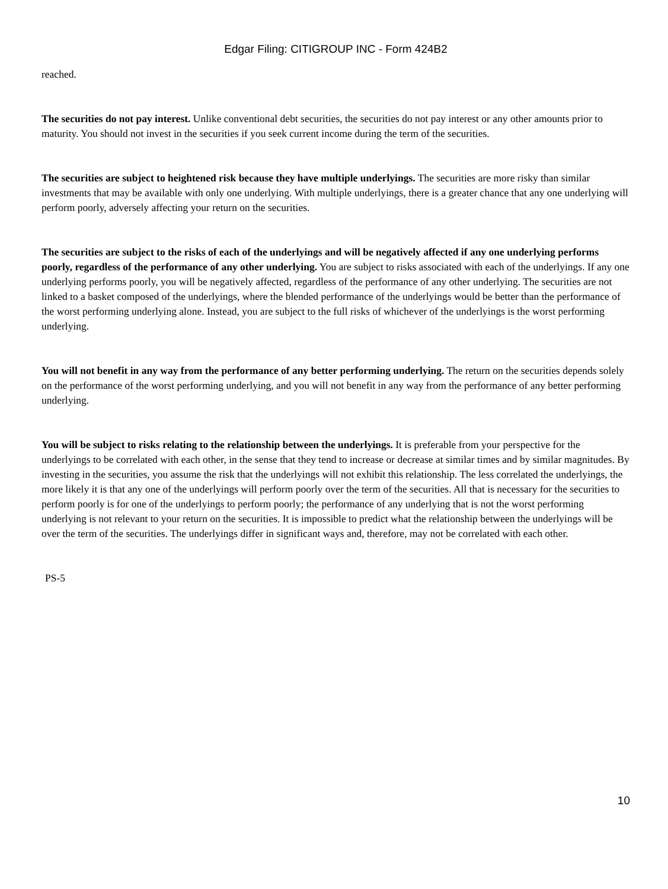Edgar Filing: CITIGROUP INC - Form 424B2
reached.
The securities do not pay interest. Unlike conventional debt securities, the securities do not pay interest or any other amounts prior to maturity. You should not invest in the securities if you seek current income during the term of the securities.
The securities are subject to heightened risk because they have multiple underlyings. The securities are more risky than similar investments that may be available with only one underlying. With multiple underlyings, there is a greater chance that any one underlying will perform poorly, adversely affecting your return on the securities.
The securities are subject to the risks of each of the underlyings and will be negatively affected if any one underlying performs poorly, regardless of the performance of any other underlying. You are subject to risks associated with each of the underlyings. If any one underlying performs poorly, you will be negatively affected, regardless of the performance of any other underlying. The securities are not linked to a basket composed of the underlyings, where the blended performance of the underlyings would be better than the performance of the worst performing underlying alone. Instead, you are subject to the full risks of whichever of the underlyings is the worst performing underlying.
You will not benefit in any way from the performance of any better performing underlying. The return on the securities depends solely on the performance of the worst performing underlying, and you will not benefit in any way from the performance of any better performing underlying.
You will be subject to risks relating to the relationship between the underlyings. It is preferable from your perspective for the underlyings to be correlated with each other, in the sense that they tend to increase or decrease at similar times and by similar magnitudes. By investing in the securities, you assume the risk that the underlyings will not exhibit this relationship. The less correlated the underlyings, the more likely it is that any one of the underlyings will perform poorly over the term of the securities. All that is necessary for the securities to perform poorly is for one of the underlyings to perform poorly; the performance of any underlying that is not the worst performing underlying is not relevant to your return on the securities. It is impossible to predict what the relationship between the underlyings will be over the term of the securities. The underlyings differ in significant ways and, therefore, may not be correlated with each other.
PS-5
10